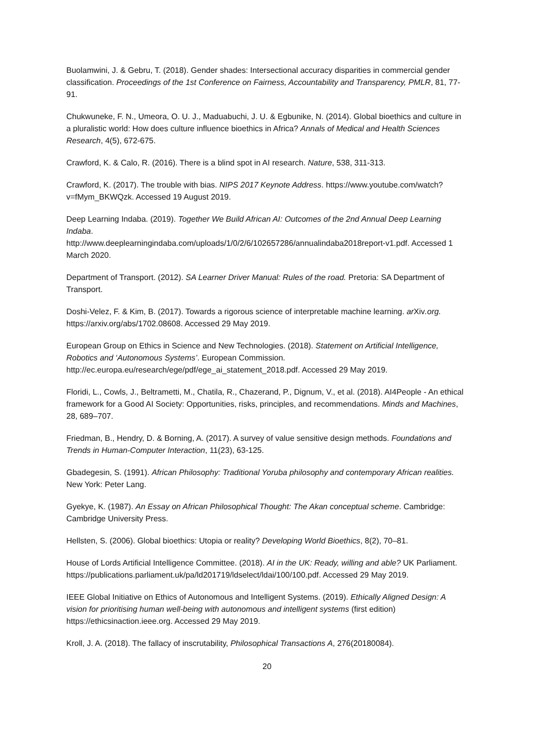Buolamwini, J. & Gebru, T. (2018). Gender shades: Intersectional accuracy disparities in commercial gender classification. Proceedings of the 1st Conference on Fairness, Accountability and Transparency, PMLR, 81, 77-91.
Chukwuneke, F. N., Umeora, O. U. J., Maduabuchi, J. U. & Egbunike, N. (2014). Global bioethics and culture in a pluralistic world: How does culture influence bioethics in Africa? Annals of Medical and Health Sciences Research, 4(5), 672-675.
Crawford, K. & Calo, R. (2016). There is a blind spot in AI research. Nature, 538, 311-313.
Crawford, K. (2017). The trouble with bias. NIPS 2017 Keynote Address. https://www.youtube.com/watch?v=fMym_BKWQzk. Accessed 19 August 2019.
Deep Learning Indaba. (2019). Together We Build African AI: Outcomes of the 2nd Annual Deep Learning Indaba.
http://www.deeplearningindaba.com/uploads/1/0/2/6/102657286/annualindaba2018report-v1.pdf. Accessed 1 March 2020.
Department of Transport. (2012). SA Learner Driver Manual: Rules of the road. Pretoria: SA Department of Transport.
Doshi-Velez, F. & Kim, B. (2017). Towards a rigorous science of interpretable machine learning. ar Xiv.org. https://arxiv.org/abs/1702.08608. Accessed 29 May 2019.
European Group on Ethics in Science and New Technologies. (2018). Statement on Artificial Intelligence, Robotics and ‘Autonomous Systems’. European Commission. http://ec.europa.eu/research/ege/pdf/ege_ai_statement_2018.pdf. Accessed 29 May 2019.
Floridi, L., Cowls, J., Beltrametti, M., Chatila, R., Chazerand, P., Dignum, V., et al. (2018). AI4People - An ethical framework for a Good AI Society: Opportunities, risks, principles, and recommendations. Minds and Machines, 28, 689–707.
Friedman, B., Hendry, D. & Borning, A. (2017). A survey of value sensitive design methods. Foundations and Trends in Human-Computer Interaction, 11(23), 63-125.
Gbadegesin, S. (1991). African Philosophy: Traditional Yoruba philosophy and contemporary African realities. New York: Peter Lang.
Gyekye, K. (1987). An Essay on African Philosophical Thought: The Akan conceptual scheme. Cambridge: Cambridge University Press.
Hellsten, S. (2006). Global bioethics: Utopia or reality? Developing World Bioethics, 8(2), 70–81.
House of Lords Artificial Intelligence Committee. (2018). AI in the UK: Ready, willing and able? UK Parliament. https://publications.parliament.uk/pa/ld201719/ldselect/ldai/100/100.pdf. Accessed 29 May 2019.
IEEE Global Initiative on Ethics of Autonomous and Intelligent Systems. (2019). Ethically Aligned Design: A vision for prioritising human well-being with autonomous and intelligent systems (first edition) https://ethicsinaction.ieee.org. Accessed 29 May 2019.
Kroll, J. A. (2018). The fallacy of inscrutability, Philosophical Transactions A, 276(20180084).
20